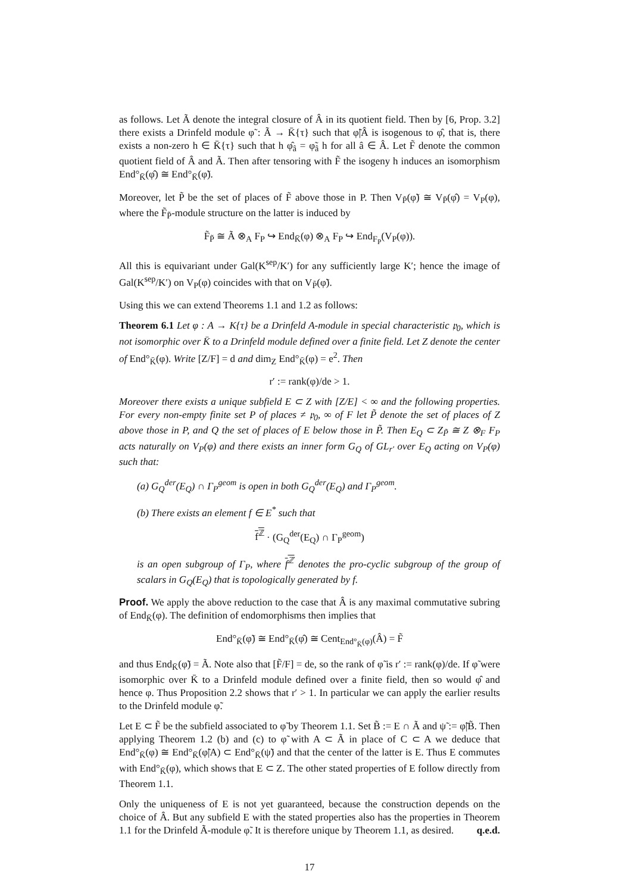as follows. Let Ã denote the integral closure of Â in its quotient field. Then by [6, Prop. 3.2] there exists a Drinfeld module φ̃ : Ã → K̄{τ} such that φ̃|Â is isogenous to φ̂, that is, there exists a non-zero h ∈ K̄{τ} such that h φ̂<sub>â</sub> = φ̃<sub>â</sub> h for all â ∈ Â. Let F̃ denote the common quotient field of Â and Ã. Then after tensoring with F̃ the isogeny h induces an isomorphism End°<sub>K̄</sub>(φ̂) ≅ End°<sub>K̄</sub>(φ̃).
Moreover, let P̃ be the set of places of F̃ above those in P. Then V<sub>P̃</sub>(φ̃) ≅ V<sub>P̃</sub>(φ̂) = V<sub>P</sub>(φ), where the F̃<sub>P̃</sub>-module structure on the latter is induced by
F̃<sub>P̃</sub> ≅ Ã ⊗<sub>A</sub> F<sub>P</sub> ↪ End<sub>K̄</sub>(φ) ⊗<sub>A</sub> F<sub>P</sub> ↪ End<sub>F<sub>P</sub></sub>(V<sub>P</sub>(φ)).
All this is equivariant under Gal(K<sup>sep</sup>/K′) for any sufficiently large K′; hence the image of Gal(K<sup>sep</sup>/K′) on V<sub>P</sub>(φ) coincides with that on V<sub>P̃</sub>(φ̃).
Using this we can extend Theorems 1.1 and 1.2 as follows:
Theorem 6.1 Let φ : A → K{τ} be a Drinfeld A-module in special characteristic 𝔭<sub>0</sub>, which is not isomorphic over K̄ to a Drinfeld module defined over a finite field. Let Z denote the center of End°<sub>K̄</sub>(φ). Write [Z/F] = d and dim<sub>Z</sub> End°<sub>K̄</sub>(φ) = e<sup>2</sup>. Then
r′ := rank(φ)/de > 1.
Moreover there exists a unique subfield E ⊂ Z with [Z/E] < ∞ and the following properties. For every non-empty finite set P of places ≠ 𝔭<sub>0</sub>, ∞ of F let P̃ denote the set of places of Z above those in P, and Q the set of places of E below those in P̃. Then E<sub>Q</sub> ⊂ Z<sub>P̃</sub> ≅ Z ⊗<sub>F</sub> F<sub>P</sub> acts naturally on V<sub>P</sub>(φ) and there exists an inner form G<sub>Q</sub> of GL<sub>r′</sub> over E<sub>Q</sub> acting on V<sub>P</sub>(φ) such that:
(a) G<sub>Q</sub><sup>der</sup>(E<sub>Q</sub>) ∩ Γ<sub>P</sub><sup>geom</sup> is open in both G<sub>Q</sub><sup>der</sup>(E<sub>Q</sub>) and Γ<sub>P</sub><sup>geom</sup>.
(b) There exists an element f ∈ E<sup>*</sup> such that
f<sup>ℤ</sup> · (G<sub>Q</sub><sup>der</sup>(E<sub>Q</sub>) ∩ Γ<sub>P</sub><sup>geom</sup>)
is an open subgroup of Γ<sub>P</sub>, where f<sup>ℤ</sup> denotes the pro-cyclic subgroup of the group of scalars in G<sub>Q</sub>(E<sub>Q</sub>) that is topologically generated by f.
Proof. We apply the above reduction to the case that Â is any maximal commutative subring of End<sub>K̄</sub>(φ). The definition of endomorphisms then implies that
End°<sub>K̄</sub>(φ̃) ≅ End°<sub>K̄</sub>(φ̂) ≅ Cent<sub>End°<sub>K̄</sub>(φ)</sub>(Â) = F̃
and thus End<sub>K̄</sub>(φ̃) = Ã. Note also that [F̃/F] = de, so the rank of φ̃ is r′ := rank(φ)/de. If φ̃ were isomorphic over K̄ to a Drinfeld module defined over a finite field, then so would φ̂ and hence φ. Thus Proposition 2.2 shows that r′ > 1. In particular we can apply the earlier results to the Drinfeld module φ̃.
Let E ⊂ F̃ be the subfield associated to φ̃ by Theorem 1.1. Set B̃ := E ∩ Ã and ψ̃ := φ̃|B̃. Then applying Theorem 1.2 (b) and (c) to φ̃ with A ⊂ Ã in place of C ⊂ A we deduce that End°<sub>K̄</sub>(φ) ≅ End°<sub>K̄</sub>(φ̃|A) ⊂ End°<sub>K̄</sub>(ψ̃) and that the center of the latter is E. Thus E commutes with End°<sub>K̄</sub>(φ), which shows that E ⊂ Z. The other stated properties of E follow directly from Theorem 1.1.
Only the uniqueness of E is not yet guaranteed, because the construction depends on the choice of Â. But any subfield E with the stated properties also has the properties in Theorem 1.1 for the Drinfeld Ã-module φ̃. It is therefore unique by Theorem 1.1, as desired. q.e.d.
17